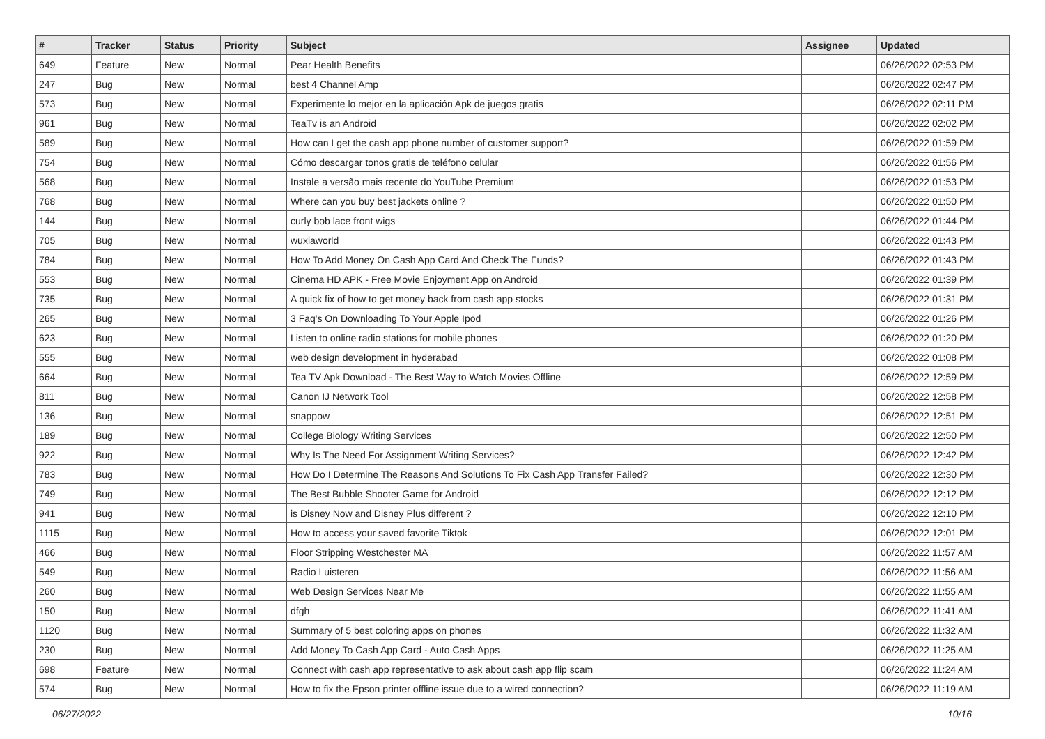| # | Tracker | Status | Priority | Subject | Assignee | Updated |
| --- | --- | --- | --- | --- | --- | --- |
| 649 | Feature | New | Normal | Pear Health Benefits | | 06/26/2022 02:53 PM |
| 247 | Bug | New | Normal | best 4 Channel Amp | | 06/26/2022 02:47 PM |
| 573 | Bug | New | Normal | Experimente lo mejor en la aplicación Apk de juegos gratis | | 06/26/2022 02:11 PM |
| 961 | Bug | New | Normal | TeaTv is an Android | | 06/26/2022 02:02 PM |
| 589 | Bug | New | Normal | How can I get the cash app phone number of customer support? | | 06/26/2022 01:59 PM |
| 754 | Bug | New | Normal | Cómo descargar tonos gratis de teléfono celular | | 06/26/2022 01:56 PM |
| 568 | Bug | New | Normal | Instale a versão mais recente do YouTube Premium | | 06/26/2022 01:53 PM |
| 768 | Bug | New | Normal | Where can you buy best jackets online ? | | 06/26/2022 01:50 PM |
| 144 | Bug | New | Normal | curly bob lace front wigs | | 06/26/2022 01:44 PM |
| 705 | Bug | New | Normal | wuxiaworld | | 06/26/2022 01:43 PM |
| 784 | Bug | New | Normal | How To Add Money On Cash App Card And Check The Funds? | | 06/26/2022 01:43 PM |
| 553 | Bug | New | Normal | Cinema HD APK - Free Movie Enjoyment App on Android | | 06/26/2022 01:39 PM |
| 735 | Bug | New | Normal | A quick fix of how to get money back from cash app stocks | | 06/26/2022 01:31 PM |
| 265 | Bug | New | Normal | 3 Faq's On Downloading To Your Apple Ipod | | 06/26/2022 01:26 PM |
| 623 | Bug | New | Normal | Listen to online radio stations for mobile phones | | 06/26/2022 01:20 PM |
| 555 | Bug | New | Normal | web design development in hyderabad | | 06/26/2022 01:08 PM |
| 664 | Bug | New | Normal | Tea TV Apk Download - The Best Way to Watch Movies Offline | | 06/26/2022 12:59 PM |
| 811 | Bug | New | Normal | Canon IJ Network Tool | | 06/26/2022 12:58 PM |
| 136 | Bug | New | Normal | snappow | | 06/26/2022 12:51 PM |
| 189 | Bug | New | Normal | College Biology Writing Services | | 06/26/2022 12:50 PM |
| 922 | Bug | New | Normal | Why Is The Need For Assignment Writing Services? | | 06/26/2022 12:42 PM |
| 783 | Bug | New | Normal | How Do I Determine The Reasons And Solutions To Fix Cash App Transfer Failed? | | 06/26/2022 12:30 PM |
| 749 | Bug | New | Normal | The Best Bubble Shooter Game for Android | | 06/26/2022 12:12 PM |
| 941 | Bug | New | Normal | is Disney Now and Disney Plus different ? | | 06/26/2022 12:10 PM |
| 1115 | Bug | New | Normal | How to access your saved favorite Tiktok | | 06/26/2022 12:01 PM |
| 466 | Bug | New | Normal | Floor Stripping Westchester MA | | 06/26/2022 11:57 AM |
| 549 | Bug | New | Normal | Radio Luisteren | | 06/26/2022 11:56 AM |
| 260 | Bug | New | Normal | Web Design Services Near Me | | 06/26/2022 11:55 AM |
| 150 | Bug | New | Normal | dfgh | | 06/26/2022 11:41 AM |
| 1120 | Bug | New | Normal | Summary of 5 best coloring apps on phones | | 06/26/2022 11:32 AM |
| 230 | Bug | New | Normal | Add Money To Cash App Card - Auto Cash Apps | | 06/26/2022 11:25 AM |
| 698 | Feature | New | Normal | Connect with cash app representative to ask about cash app flip scam | | 06/26/2022 11:24 AM |
| 574 | Bug | New | Normal | How to fix the Epson printer offline issue due to a wired connection? | | 06/26/2022 11:19 AM |
06/27/2022 10/16